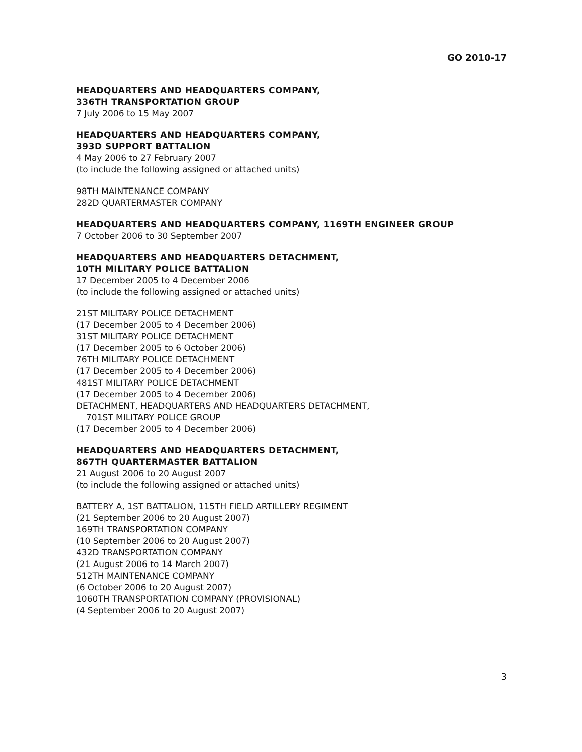GO 2010-17
HEADQUARTERS AND HEADQUARTERS COMPANY,
336TH TRANSPORTATION GROUP
7 July 2006 to 15 May 2007
HEADQUARTERS AND HEADQUARTERS COMPANY,
393D SUPPORT BATTALION
4 May 2006 to 27 February 2007
(to include the following assigned or attached units)
98TH MAINTENANCE COMPANY
282D QUARTERMASTER COMPANY
HEADQUARTERS AND HEADQUARTERS COMPANY, 1169TH ENGINEER GROUP
7 October 2006 to 30 September 2007
HEADQUARTERS AND HEADQUARTERS DETACHMENT,
10TH MILITARY POLICE BATTALION
17 December 2005 to 4 December 2006
(to include the following assigned or attached units)
21ST MILITARY POLICE DETACHMENT
(17 December 2005 to 4 December 2006)
31ST MILITARY POLICE DETACHMENT
(17 December 2005 to 6 October 2006)
76TH MILITARY POLICE DETACHMENT
(17 December 2005 to 4 December 2006)
481ST MILITARY POLICE DETACHMENT
(17 December 2005 to 4 December 2006)
DETACHMENT, HEADQUARTERS AND HEADQUARTERS DETACHMENT,
701ST MILITARY POLICE GROUP
(17 December 2005 to 4 December 2006)
HEADQUARTERS AND HEADQUARTERS DETACHMENT,
867TH QUARTERMASTER BATTALION
21 August 2006 to 20 August 2007
(to include the following assigned or attached units)
BATTERY A, 1ST BATTALION, 115TH FIELD ARTILLERY REGIMENT
(21 September 2006 to 20 August 2007)
169TH TRANSPORTATION COMPANY
(10 September 2006 to 20 August 2007)
432D TRANSPORTATION COMPANY
(21 August 2006 to 14 March 2007)
512TH MAINTENANCE COMPANY
(6 October 2006 to 20 August 2007)
1060TH TRANSPORTATION COMPANY (PROVISIONAL)
(4 September 2006 to 20 August 2007)
3